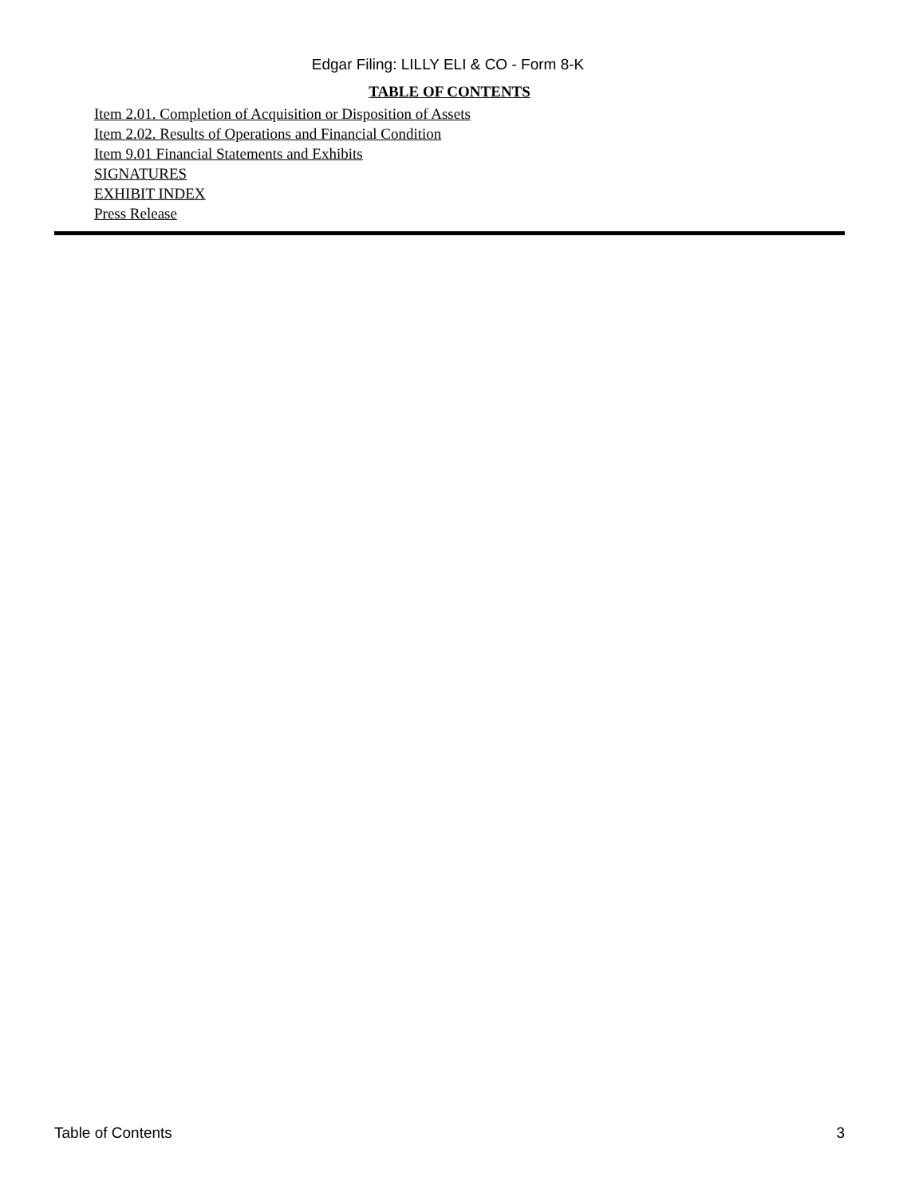Edgar Filing: LILLY ELI & CO - Form 8-K
TABLE OF CONTENTS
Item 2.01. Completion of Acquisition or Disposition of Assets
Item 2.02. Results of Operations and Financial Condition
Item 9.01 Financial Statements and Exhibits
SIGNATURES
EXHIBIT INDEX
Press Release
Table of Contents 3